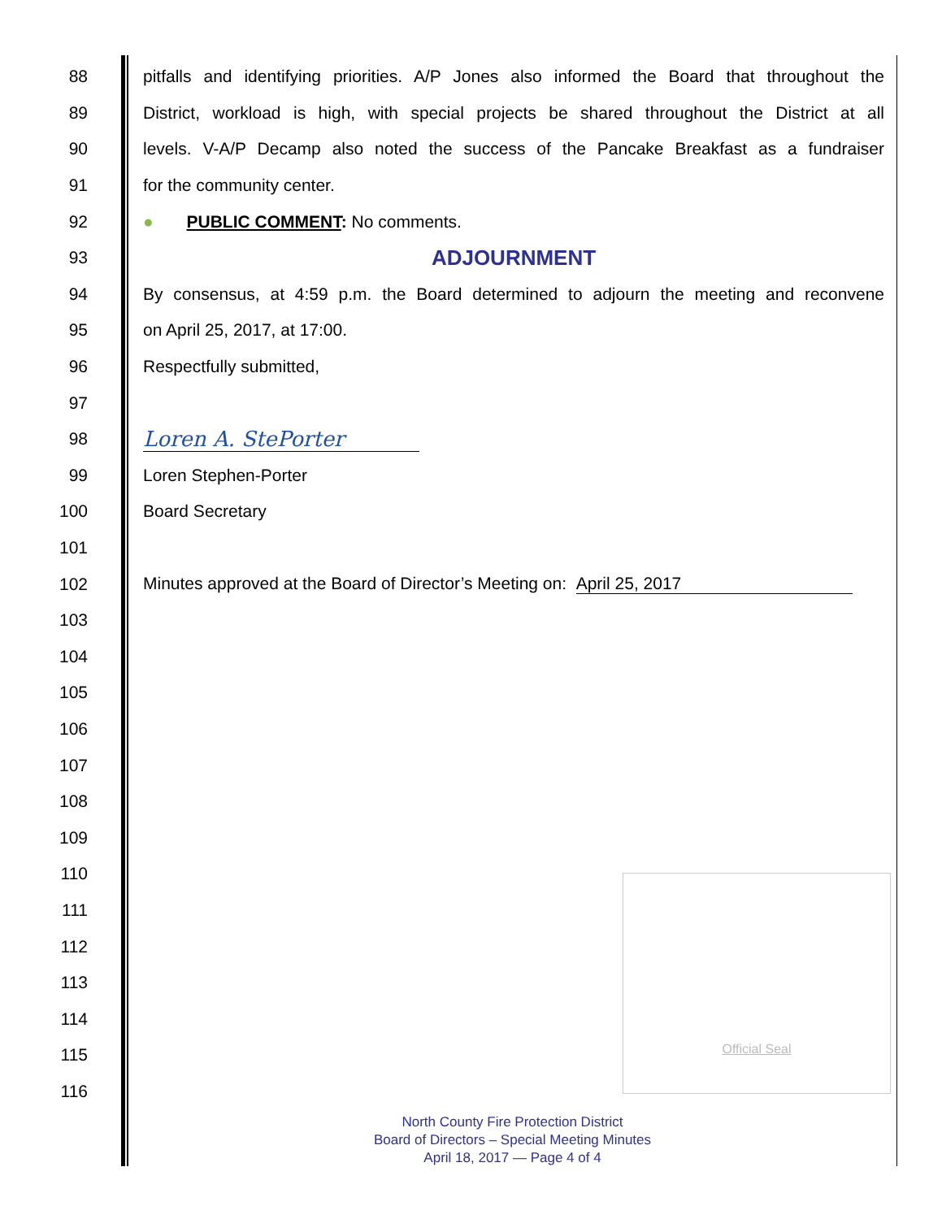88 pitfalls and identifying priorities. A/P Jones also informed the Board that throughout the
89 District, workload is high, with special projects be shared throughout the District at all
90 levels. V-A/P Decamp also noted the success of the Pancake Breakfast as a fundraiser
91 for the community center.
92 ● PUBLIC COMMENT: No comments.
93 ADJOURNMENT
94 By consensus, at 4:59 p.m. the Board determined to adjourn the meeting and reconvene
95 on April 25, 2017, at 17:00.
96 Respectfully submitted,
97
98 Loren A. StePorter
99 Loren Stephen-Porter
100 Board Secretary
101
102 Minutes approved at the Board of Director’s Meeting on: April 25, 2017
103
104
105
106
107
108
109
110
111
112
113
114
115
116
Official Seal
North County Fire Protection District
Board of Directors – Special Meeting Minutes
April 18, 2017 — Page 4 of 4